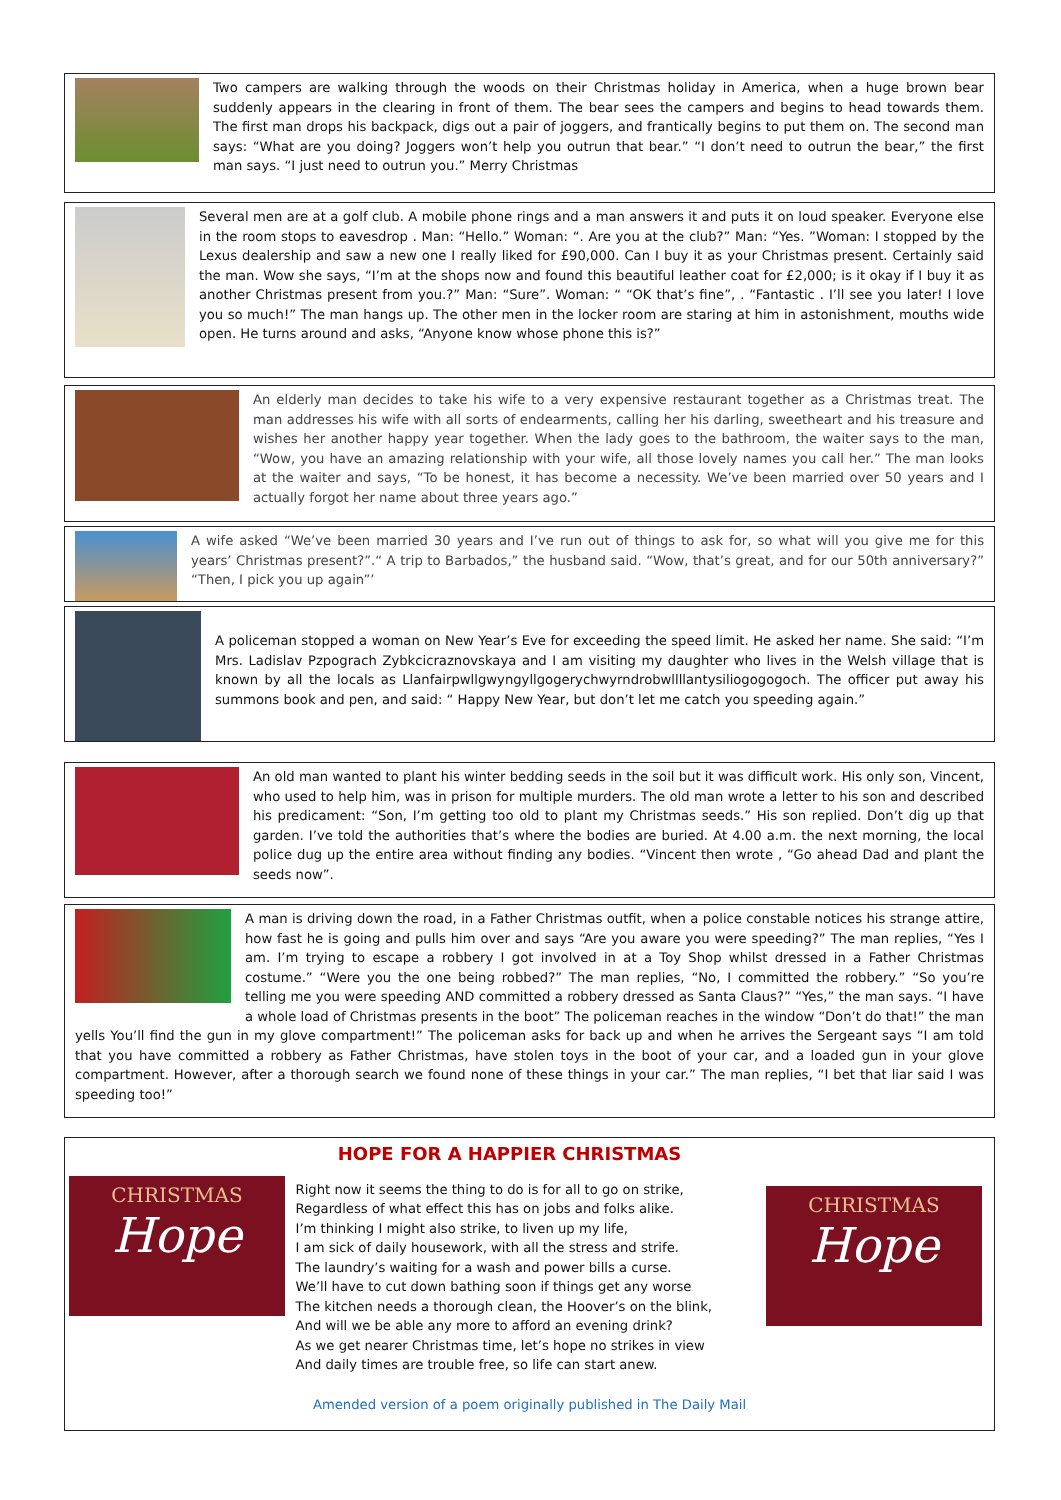Two campers are walking through the woods on their Christmas holiday in America, when a huge brown bear suddenly appears in the clearing in front of them. The bear sees the campers and begins to head towards them. The first man drops his backpack, digs out a pair of joggers, and frantically begins to put them on. The second man says: “What are you doing? Joggers won’t help you outrun that bear.” “I don’t need to outrun the bear,” the first man says. “I just need to outrun you.” Merry Christmas
Several men are at a golf club. A mobile phone rings and a man answers it and puts it on loud speaker. Everyone else in the room stops to eavesdrop . Man: “Hello.” Woman: “. Are you at the club?” Man: “Yes. ”Woman: I stopped by the Lexus dealership and saw a new one I really liked for £90,000. Can I buy it as your Christmas present. Certainly said the man. Wow she says, “I’m at the shops now and found this beautiful leather coat for £2,000; is it okay if I buy it as another Christmas present from you.?” Man: “Sure”. Woman: “ “OK that’s fine”, . “Fantastic . I’ll see you later! I love you so much!” The man hangs up. The other men in the locker room are staring at him in astonishment, mouths wide open. He turns around and asks, “Anyone know whose phone this is?”
An elderly man decides to take his wife to a very expensive restaurant together as a Christmas treat. The man addresses his wife with all sorts of endearments, calling her his darling, sweetheart and his treasure and wishes her another happy year together. When the lady goes to the bathroom, the waiter says to the man, “Wow, you have an amazing relationship with your wife, all those lovely names you call her.” The man looks at the waiter and says, “To be honest, it has become a necessity. We’ve been married over 50 years and I actually forgot her name about three years ago.”
A wife asked “We’ve been married 30 years and I’ve run out of things to ask for, so what will you give me for this years’ Christmas present?”.“ A trip to Barbados,” the husband said. “Wow, that’s great, and for our 50th anniversary?” “Then, I pick you up again”’
A policeman stopped a woman on New Year’s Eve for exceeding the speed limit. He asked her name. She said: “I’m Mrs. Ladislav Pzpograch Zybkcicraznovskaya and I am visiting my daughter who lives in the Welsh village that is known by all the locals as Llanfairpwllgwyngyllgogerychwyrndrobwllllantysiliogogogoch. The officer put away his summons book and pen, and said: “ Happy New Year, but don’t let me catch you speeding again.”
An old man wanted to plant his winter bedding seeds in the soil but it was difficult work. His only son, Vincent, who used to help him, was in prison for multiple murders. The old man wrote a letter to his son and described his predicament: “Son, I’m getting too old to plant my Christmas seeds.” His son replied. Don’t dig up that garden. I’ve told the authorities that’s where the bodies are buried. At 4.00 a.m. the next morning, the local police dug up the entire area without finding any bodies. “Vincent then wrote , “Go ahead Dad and plant the seeds now”.
A man is driving down the road, in a Father Christmas outfit, when a police constable notices his strange attire, how fast he is going and pulls him over and says “Are you aware you were speeding?” The man replies, “Yes I am. I’m trying to escape a robbery I got involved in at a Toy Shop whilst dressed in a Father Christmas costume.” “Were you the one being robbed?” The man replies, “No, I committed the robbery.” “So you’re telling me you were speeding AND committed a robbery dressed as Santa Claus?” “Yes,” the man says. “I have a whole load of Christmas presents in the boot” The policeman reaches in the window “Don’t do that!” the man yells You’ll find the gun in my glove compartment!” The policeman asks for back up and when he arrives the Sergeant says “I am told that you have committed a robbery as Father Christmas, have stolen toys in the boot of your car, and a loaded gun in your glove compartment. However, after a thorough search we found none of these things in your car.” The man replies, “I bet that liar said I was speeding too!”
HOPE FOR A HAPPIER CHRISTMAS
CHRISTMAS
Hope
Right now it seems the thing to do is for all to go on strike,
Regardless of what effect this has on jobs and folks alike.
I’m thinking I might also strike, to liven up my life,
I am sick of daily housework, with all the stress and strife.
The laundry’s waiting for a wash and power bills a curse.
We’ll have to cut down bathing soon if things get any worse
The kitchen needs a thorough clean, the Hoover’s on the blink,
And will we be able any more to afford an evening drink?
As we get nearer Christmas time, let’s hope no strikes in view
And daily times are trouble free, so life can start anew.
CHRISTMAS
Hope
Amended version of a poem originally published in The Daily Mail